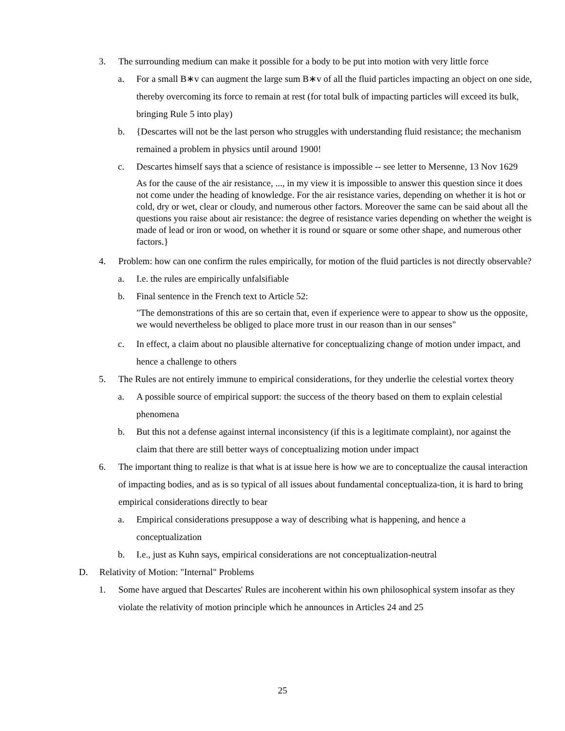3. The surrounding medium can make it possible for a body to be put into motion with very little force
a. For a small B∗v can augment the large sum B∗v of all the fluid particles impacting an object on one side, thereby overcoming its force to remain at rest (for total bulk of impacting particles will exceed its bulk, bringing Rule 5 into play)
b. {Descartes will not be the last person who struggles with understanding fluid resistance; the mechanism remained a problem in physics until around 1900!
c. Descartes himself says that a science of resistance is impossible -- see letter to Mersenne, 13 Nov 1629
As for the cause of the air resistance, ..., in my view it is impossible to answer this question since it does not come under the heading of knowledge. For the air resistance varies, depending on whether it is hot or cold, dry or wet, clear or cloudy, and numerous other factors. Moreover the same can be said about all the questions you raise about air resistance: the degree of resistance varies depending on whether the weight is made of lead or iron or wood, on whether it is round or square or some other shape, and numerous other factors.}
4. Problem: how can one confirm the rules empirically, for motion of the fluid particles is not directly observable?
a. I.e. the rules are empirically unfalsifiable
b. Final sentence in the French text to Article 52:
"The demonstrations of this are so certain that, even if experience were to appear to show us the opposite, we would nevertheless be obliged to place more trust in our reason than in our senses"
c. In effect, a claim about no plausible alternative for conceptualizing change of motion under impact, and hence a challenge to others
5. The Rules are not entirely immune to empirical considerations, for they underlie the celestial vortex theory
a. A possible source of empirical support: the success of the theory based on them to explain celestial phenomena
b. But this not a defense against internal inconsistency (if this is a legitimate complaint), nor against the claim that there are still better ways of conceptualizing motion under impact
6. The important thing to realize is that what is at issue here is how we are to conceptualize the causal interaction of impacting bodies, and as is so typical of all issues about fundamental conceptualiza-tion, it is hard to bring empirical considerations directly to bear
a. Empirical considerations presuppose a way of describing what is happening, and hence a conceptualization
b. I.e., just as Kuhn says, empirical considerations are not conceptualization-neutral
D. Relativity of Motion: "Internal" Problems
1. Some have argued that Descartes' Rules are incoherent within his own philosophical system insofar as they violate the relativity of motion principle which he announces in Articles 24 and 25
25